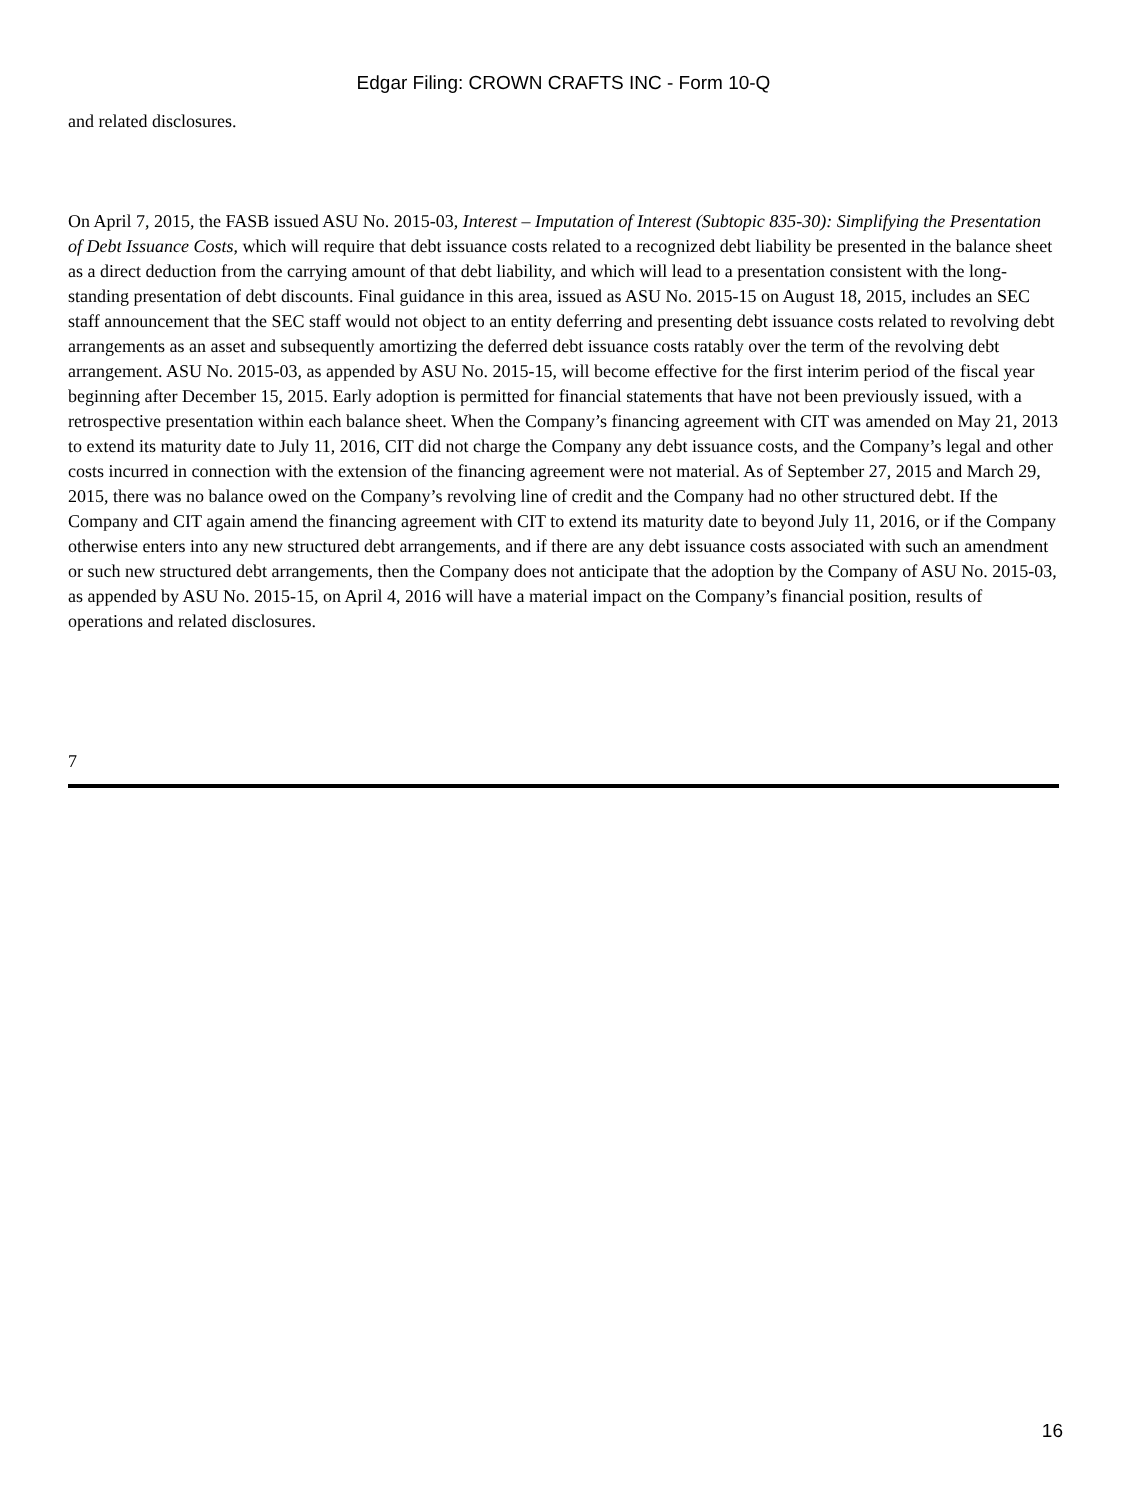Edgar Filing: CROWN CRAFTS INC - Form 10-Q
and related disclosures.
On April 7, 2015, the FASB issued ASU No. 2015-03, Interest – Imputation of Interest (Subtopic 835-30): Simplifying the Presentation of Debt Issuance Costs, which will require that debt issuance costs related to a recognized debt liability be presented in the balance sheet as a direct deduction from the carrying amount of that debt liability, and which will lead to a presentation consistent with the long-standing presentation of debt discounts. Final guidance in this area, issued as ASU No. 2015-15 on August 18, 2015, includes an SEC staff announcement that the SEC staff would not object to an entity deferring and presenting debt issuance costs related to revolving debt arrangements as an asset and subsequently amortizing the deferred debt issuance costs ratably over the term of the revolving debt arrangement. ASU No. 2015-03, as appended by ASU No. 2015-15, will become effective for the first interim period of the fiscal year beginning after December 15, 2015. Early adoption is permitted for financial statements that have not been previously issued, with a retrospective presentation within each balance sheet. When the Company’s financing agreement with CIT was amended on May 21, 2013 to extend its maturity date to July 11, 2016, CIT did not charge the Company any debt issuance costs, and the Company’s legal and other costs incurred in connection with the extension of the financing agreement were not material. As of September 27, 2015 and March 29, 2015, there was no balance owed on the Company’s revolving line of credit and the Company had no other structured debt. If the Company and CIT again amend the financing agreement with CIT to extend its maturity date to beyond July 11, 2016, or if the Company otherwise enters into any new structured debt arrangements, and if there are any debt issuance costs associated with such an amendment or such new structured debt arrangements, then the Company does not anticipate that the adoption by the Company of ASU No. 2015-03, as appended by ASU No. 2015-15, on April 4, 2016 will have a material impact on the Company’s financial position, results of operations and related disclosures.
7
16